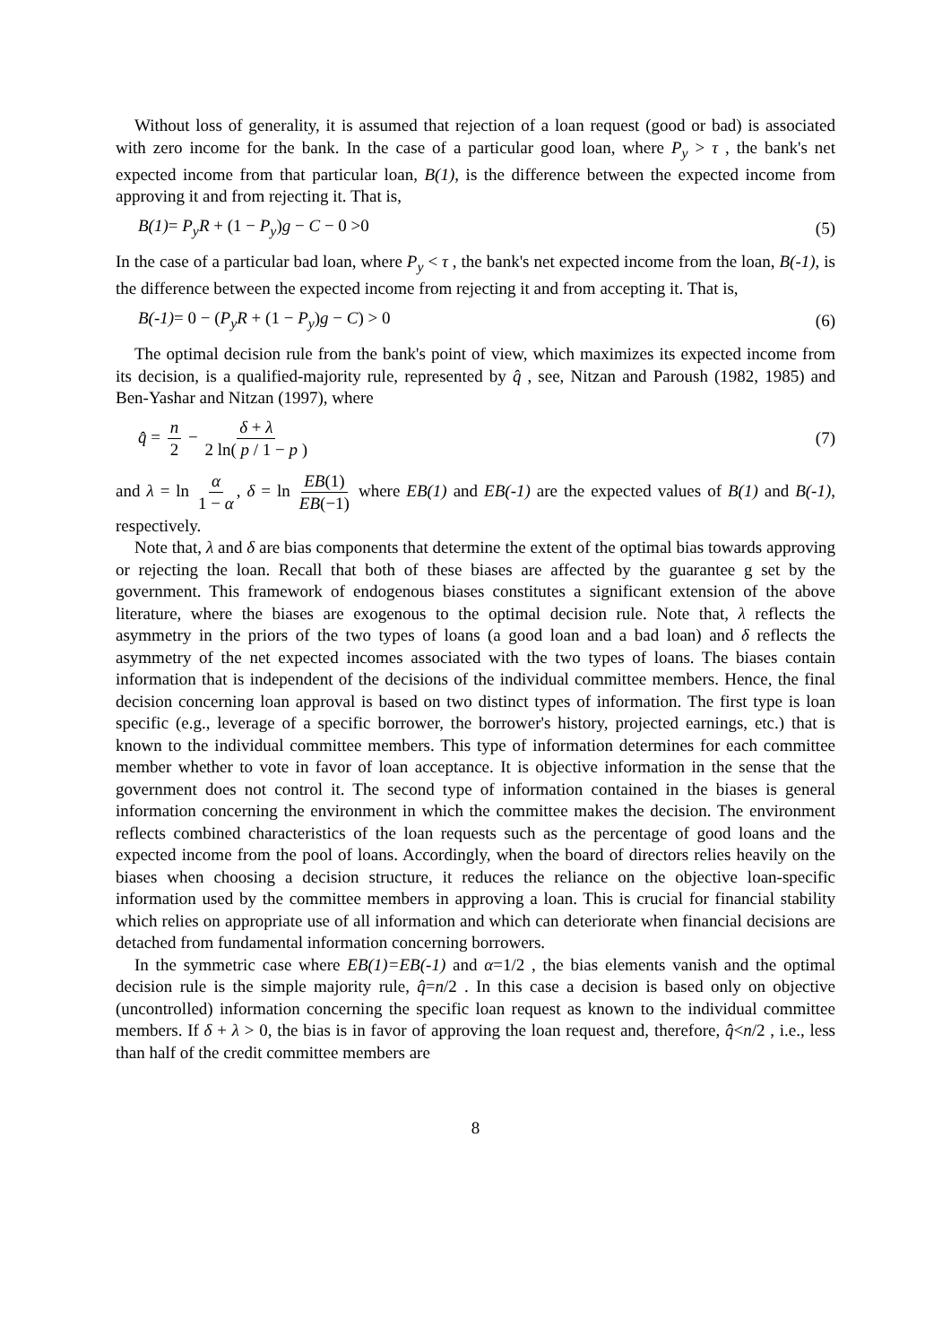Without loss of generality, it is assumed that rejection of a loan request (good or bad) is associated with zero income for the bank. In the case of a particular good loan, where P<sub>y</sub> > τ , the bank's net expected income from that particular loan, B(1), is the difference between the expected income from approving it and from rejecting it. That is,
B(1)= P<sub>y</sub>R + (1 − P<sub>y</sub>)g − C − 0 >0 (5)
In the case of a particular bad loan, where P<sub>y</sub> < τ , the bank's net expected income from the loan, B(-1), is the difference between the expected income from rejecting it and from accepting it. That is,
B(-1)= 0 − (P<sub>y</sub>R + (1 − P<sub>y</sub>)g − C) > 0 (6)
The optimal decision rule from the bank's point of view, which maximizes its expected income from its decision, is a qualified-majority rule, represented by q̂ , see, Nitzan and Paroush (1982, 1985) and Ben-Yashar and Nitzan (1997), where
q̂ = n 2 − δ + λ 2 ln( p / 1 − p ) (7)
and λ = ln α 1 − α, δ = ln EB(1) EB(−1) where EB(1) and EB(-1) are the expected values of B(1) and B(-1), respectively.
Note that, λ and δ are bias components that determine the extent of the optimal bias towards approving or rejecting the loan. Recall that both of these biases are affected by the guarantee g set by the government. This framework of endogenous biases constitutes a significant extension of the above literature, where the biases are exogenous to the optimal decision rule. Note that, λ reflects the asymmetry in the priors of the two types of loans (a good loan and a bad loan) and δ reflects the asymmetry of the net expected incomes associated with the two types of loans. The biases contain information that is independent of the decisions of the individual committee members. Hence, the final decision concerning loan approval is based on two distinct types of information. The first type is loan specific (e.g., leverage of a specific borrower, the borrower's history, projected earnings, etc.) that is known to the individual committee members. This type of information determines for each committee member whether to vote in favor of loan acceptance. It is objective information in the sense that the government does not control it. The second type of information contained in the biases is general information concerning the environment in which the committee makes the decision. The environment reflects combined characteristics of the loan requests such as the percentage of good loans and the expected income from the pool of loans. Accordingly, when the board of directors relies heavily on the biases when choosing a decision structure, it reduces the reliance on the objective loan-specific information used by the committee members in approving a loan. This is crucial for financial stability which relies on appropriate use of all information and which can deteriorate when financial decisions are detached from fundamental information concerning borrowers.
In the symmetric case where EB(1)=EB(-1) and α=1/2 , the bias elements vanish and the optimal decision rule is the simple majority rule, q̂=n/2 . In this case a decision is based only on objective (uncontrolled) information concerning the specific loan request as known to the individual committee members. If δ + λ > 0, the bias is in favor of approving the loan request and, therefore, q̂<n/2 , i.e., less than half of the credit committee members are
8